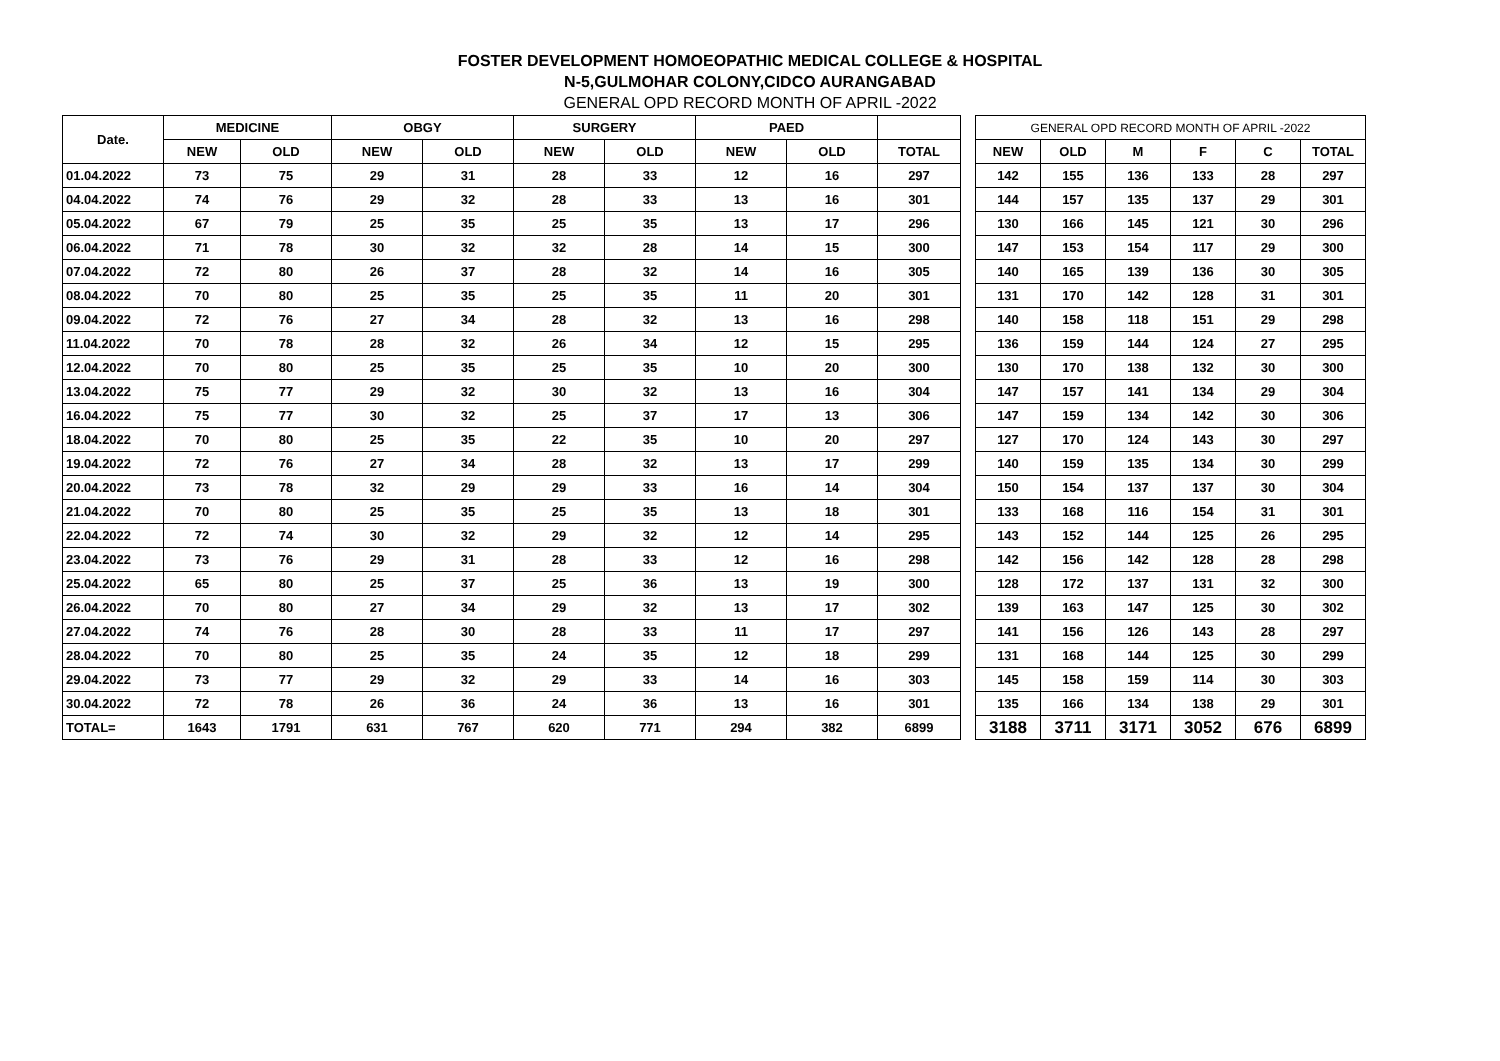FOSTER DEVELOPMENT HOMOEOPATHIC MEDICAL COLLEGE & HOSPITAL
N-5,GULMOHAR COLONY,CIDCO AURANGABAD
GENERAL OPD RECORD MONTH OF APRIL -2022
| Date. | MEDICINE | | OBGY | | SURGERY | | PAED | | | | GENERAL OPD RECORD MONTH OF APRIL -2022 | | | | | |
| | NEW | OLD | NEW | OLD | NEW | OLD | NEW | OLD | TOTAL | | NEW | OLD | M | F | C | TOTAL |
| 01.04.2022 | 73 | 75 | 29 | 31 | 28 | 33 | 12 | 16 | 297 | | 142 | 155 | 136 | 133 | 28 | 297 |
| 04.04.2022 | 74 | 76 | 29 | 32 | 28 | 33 | 13 | 16 | 301 | | 144 | 157 | 135 | 137 | 29 | 301 |
| 05.04.2022 | 67 | 79 | 25 | 35 | 25 | 35 | 13 | 17 | 296 | | 130 | 166 | 145 | 121 | 30 | 296 |
| 06.04.2022 | 71 | 78 | 30 | 32 | 32 | 28 | 14 | 15 | 300 | | 147 | 153 | 154 | 117 | 29 | 300 |
| 07.04.2022 | 72 | 80 | 26 | 37 | 28 | 32 | 14 | 16 | 305 | | 140 | 165 | 139 | 136 | 30 | 305 |
| 08.04.2022 | 70 | 80 | 25 | 35 | 25 | 35 | 11 | 20 | 301 | | 131 | 170 | 142 | 128 | 31 | 301 |
| 09.04.2022 | 72 | 76 | 27 | 34 | 28 | 32 | 13 | 16 | 298 | | 140 | 158 | 118 | 151 | 29 | 298 |
| 11.04.2022 | 70 | 78 | 28 | 32 | 26 | 34 | 12 | 15 | 295 | | 136 | 159 | 144 | 124 | 27 | 295 |
| 12.04.2022 | 70 | 80 | 25 | 35 | 25 | 35 | 10 | 20 | 300 | | 130 | 170 | 138 | 132 | 30 | 300 |
| 13.04.2022 | 75 | 77 | 29 | 32 | 30 | 32 | 13 | 16 | 304 | | 147 | 157 | 141 | 134 | 29 | 304 |
| 16.04.2022 | 75 | 77 | 30 | 32 | 25 | 37 | 17 | 13 | 306 | | 147 | 159 | 134 | 142 | 30 | 306 |
| 18.04.2022 | 70 | 80 | 25 | 35 | 22 | 35 | 10 | 20 | 297 | | 127 | 170 | 124 | 143 | 30 | 297 |
| 19.04.2022 | 72 | 76 | 27 | 34 | 28 | 32 | 13 | 17 | 299 | | 140 | 159 | 135 | 134 | 30 | 299 |
| 20.04.2022 | 73 | 78 | 32 | 29 | 29 | 33 | 16 | 14 | 304 | | 150 | 154 | 137 | 137 | 30 | 304 |
| 21.04.2022 | 70 | 80 | 25 | 35 | 25 | 35 | 13 | 18 | 301 | | 133 | 168 | 116 | 154 | 31 | 301 |
| 22.04.2022 | 72 | 74 | 30 | 32 | 29 | 32 | 12 | 14 | 295 | | 143 | 152 | 144 | 125 | 26 | 295 |
| 23.04.2022 | 73 | 76 | 29 | 31 | 28 | 33 | 12 | 16 | 298 | | 142 | 156 | 142 | 128 | 28 | 298 |
| 25.04.2022 | 65 | 80 | 25 | 37 | 25 | 36 | 13 | 19 | 300 | | 128 | 172 | 137 | 131 | 32 | 300 |
| 26.04.2022 | 70 | 80 | 27 | 34 | 29 | 32 | 13 | 17 | 302 | | 139 | 163 | 147 | 125 | 30 | 302 |
| 27.04.2022 | 74 | 76 | 28 | 30 | 28 | 33 | 11 | 17 | 297 | | 141 | 156 | 126 | 143 | 28 | 297 |
| 28.04.2022 | 70 | 80 | 25 | 35 | 24 | 35 | 12 | 18 | 299 | | 131 | 168 | 144 | 125 | 30 | 299 |
| 29.04.2022 | 73 | 77 | 29 | 32 | 29 | 33 | 14 | 16 | 303 | | 145 | 158 | 159 | 114 | 30 | 303 |
| 30.04.2022 | 72 | 78 | 26 | 36 | 24 | 36 | 13 | 16 | 301 | | 135 | 166 | 134 | 138 | 29 | 301 |
| TOTAL= | 1643 | 1791 | 631 | 767 | 620 | 771 | 294 | 382 | 6899 | | 3188 | 3711 | 3171 | 3052 | 676 | 6899 |